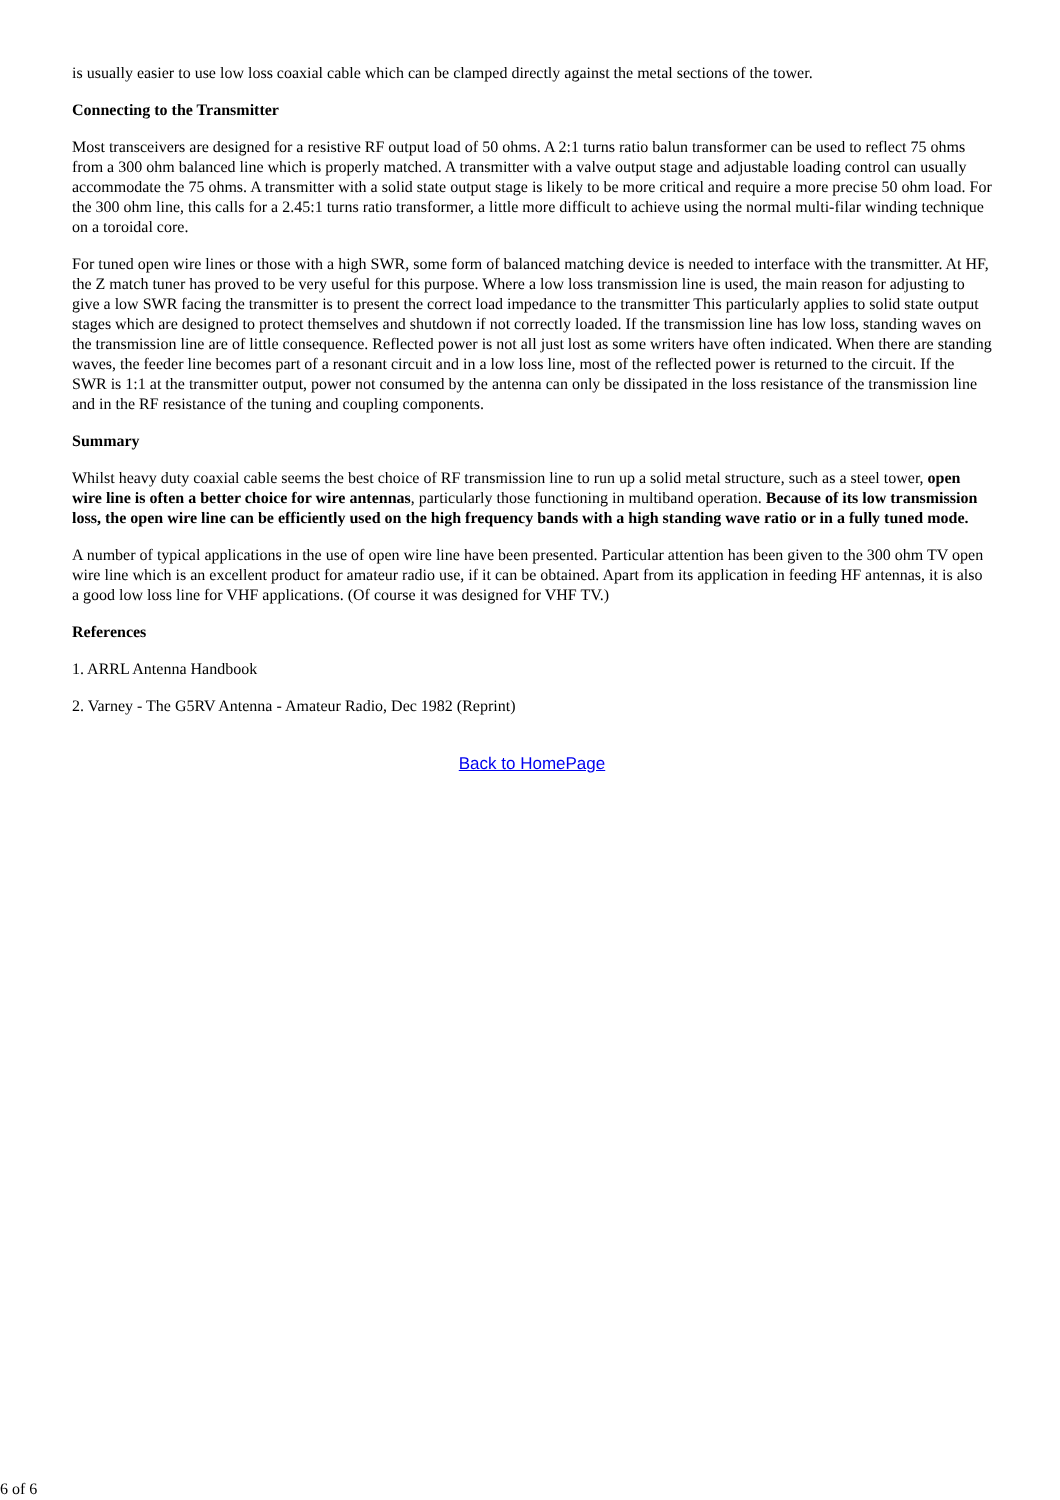is usually easier to use low loss coaxial cable which can be clamped directly against the metal sections of the tower.
Connecting to the Transmitter
Most transceivers are designed for a resistive RF output load of 50 ohms. A 2:1 turns ratio balun transformer can be used to reflect 75 ohms from a 300 ohm balanced line which is properly matched. A transmitter with a valve output stage and adjustable loading control can usually accommodate the 75 ohms. A transmitter with a solid state output stage is likely to be more critical and require a more precise 50 ohm load. For the 300 ohm line, this calls for a 2.45:1 turns ratio transformer, a little more difficult to achieve using the normal multi-filar winding technique on a toroidal core.
For tuned open wire lines or those with a high SWR, some form of balanced matching device is needed to interface with the transmitter. At HF, the Z match tuner has proved to be very useful for this purpose. Where a low loss transmission line is used, the main reason for adjusting to give a low SWR facing the transmitter is to present the correct load impedance to the transmitter This particularly applies to solid state output stages which are designed to protect themselves and shutdown if not correctly loaded. If the transmission line has low loss, standing waves on the transmission line are of little consequence. Reflected power is not all just lost as some writers have often indicated. When there are standing waves, the feeder line becomes part of a resonant circuit and in a low loss line, most of the reflected power is returned to the circuit. If the SWR is 1:1 at the transmitter output, power not consumed by the antenna can only be dissipated in the loss resistance of the transmission line and in the RF resistance of the tuning and coupling components.
Summary
Whilst heavy duty coaxial cable seems the best choice of RF transmission line to run up a solid metal structure, such as a steel tower, open wire line is often a better choice for wire antennas, particularly those functioning in multiband operation. Because of its low transmission loss, the open wire line can be efficiently used on the high frequency bands with a high standing wave ratio or in a fully tuned mode.
A number of typical applications in the use of open wire line have been presented. Particular attention has been given to the 300 ohm TV open wire line which is an excellent product for amateur radio use, if it can be obtained. Apart from its application in feeding HF antennas, it is also a good low loss line for VHF applications. (Of course it was designed for VHF TV.)
References
1. ARRL Antenna Handbook
2. Varney - The G5RV Antenna - Amateur Radio, Dec 1982 (Reprint)
Back to HomePage
6 of 6